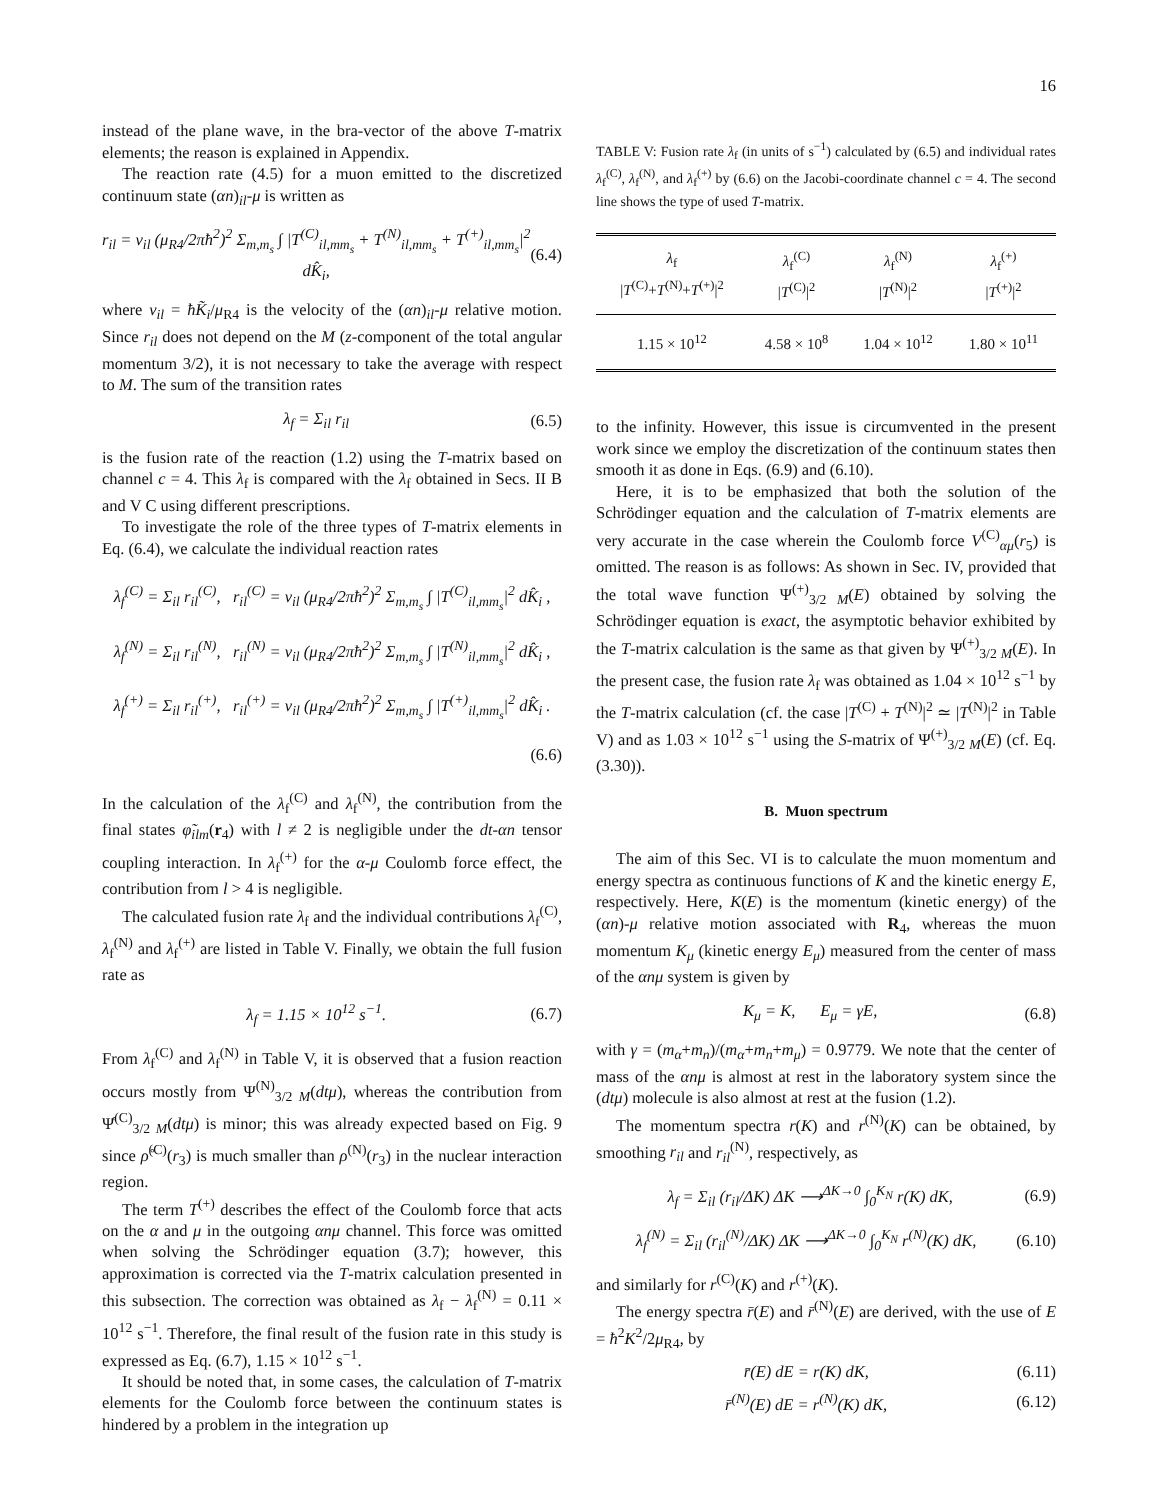16
instead of the plane wave, in the bra-vector of the above T-matrix elements; the reason is explained in Appendix.
The reaction rate (4.5) for a muon emitted to the discretized continuum state (αn)<sub>il</sub>-μ is written as
r<sub>il</sub> = v<sub>il</sub> (μ<sub>R4</sub>/2πħ<sup>2</sup>)<sup>2</sup> Σ<sub>m,m<sub>s</sub></sub> ∫ |T<sup>(C)</sup><sub>il,mm<sub>s</sub></sub> + T<sup>(N)</sup><sub>il,mm<sub>s</sub></sub> + T<sup>(+)</sup><sub>il,mm<sub>s</sub></sub>|<sup>2</sup> dK̂<sub>i</sub>, (6.4)
where v<sub>il</sub> = ħK̃<sub>i</sub>/μ<sub>R4</sub> is the velocity of the (αn)<sub>il</sub>-μ relative motion. Since r<sub>il</sub> does not depend on the M (z-component of the total angular momentum 3/2), it is not necessary to take the average with respect to M. The sum of the transition rates
λ<sub>f</sub> = Σ<sub>il</sub> r<sub>il</sub> (6.5)
is the fusion rate of the reaction (1.2) using the T-matrix based on channel c = 4. This λ<sub>f</sub> is compared with the λ<sub>f</sub> obtained in Secs. II B and V C using different prescriptions.
To investigate the role of the three types of T-matrix elements in Eq. (6.4), we calculate the individual reaction rates
λ<sub>f</sub><sup>(C)</sup> = Σ<sub>il</sub> r<sub>il</sub><sup>(C)</sup>, r<sub>il</sub><sup>(C)</sup> = v<sub>il</sub> (μ<sub>R4</sub>/2πħ<sup>2</sup>)<sup>2</sup> Σ<sub>m,m<sub>s</sub></sub> ∫ |T<sup>(C)</sup><sub>il,mm<sub>s</sub></sub>|<sup>2</sup> dK̂<sub>i</sub> ,
λ<sub>f</sub><sup>(N)</sup> = Σ<sub>il</sub> r<sub>il</sub><sup>(N)</sup>, r<sub>il</sub><sup>(N)</sup> = v<sub>il</sub> (μ<sub>R4</sub>/2πħ<sup>2</sup>)<sup>2</sup> Σ<sub>m,m<sub>s</sub></sub> ∫ |T<sup>(N)</sup><sub>il,mm<sub>s</sub></sub>|<sup>2</sup> dK̂<sub>i</sub> ,
λ<sub>f</sub><sup>(+)</sup> = Σ<sub>il</sub> r<sub>il</sub><sup>(+)</sup>, r<sub>il</sub><sup>(+)</sup> = v<sub>il</sub> (μ<sub>R4</sub>/2πħ<sup>2</sup>)<sup>2</sup> Σ<sub>m,m<sub>s</sub></sub> ∫ |T<sup>(+)</sup><sub>il,mm<sub>s</sub></sub>|<sup>2</sup> dK̂<sub>i</sub> .
(6.6)
In the calculation of the λ<sub>f</sub><sup>(C)</sup> and λ<sub>f</sub><sup>(N)</sup>, the contribution from the final states φ̃<sub>ilm</sub>(r<sub>4</sub>) with l ≠ 2 is negligible under the dt-αn tensor coupling interaction. In λ<sub>f</sub><sup>(+)</sup> for the α-μ Coulomb force effect, the contribution from l > 4 is negligible.
The calculated fusion rate λ<sub>f</sub> and the individual contributions λ<sub>f</sub><sup>(C)</sup>, λ<sub>f</sub><sup>(N)</sup> and λ<sub>f</sub><sup>(+)</sup> are listed in Table V. Finally, we obtain the full fusion rate as
λ<sub>f</sub> = 1.15 × 10<sup>12</sup> s<sup>−1</sup>. (6.7)
From λ<sub>f</sub><sup>(C)</sup> and λ<sub>f</sub><sup>(N)</sup> in Table V, it is observed that a fusion reaction occurs mostly from Ψ<sup>(N)</sup><sub>3/2 M</sub>(dtμ), whereas the contribution from Ψ̊<sup>(C)</sup><sub>3/2 M</sub>(dtμ) is minor; this was already expected based on Fig. 9 since ρ̊<sup>(C)</sup>(r<sub>3</sub>) is much smaller than ρ<sup>(N)</sup>(r<sub>3</sub>) in the nuclear interaction region.
The term T<sup>(+)</sup> describes the effect of the Coulomb force that acts on the α and μ in the outgoing αnμ channel. This force was omitted when solving the Schrödinger equation (3.7); however, this approximation is corrected via the T-matrix calculation presented in this subsection. The correction was obtained as λ<sub>f</sub> − λ<sub>f</sub><sup>(N)</sup> = 0.11 × 10<sup>12</sup> s<sup>−1</sup>. Therefore, the final result of the fusion rate in this study is expressed as Eq. (6.7), 1.15 × 10<sup>12</sup> s<sup>−1</sup>.
It should be noted that, in some cases, the calculation of T-matrix elements for the Coulomb force between the continuum states is hindered by a problem in the integration up
TABLE V: Fusion rate λ<sub>f</sub> (in units of s<sup>−1</sup>) calculated by (6.5) and individual rates λ<sub>f</sub><sup>(C)</sup>, λ<sub>f</sub><sup>(N)</sup>, and λ<sub>f</sub><sup>(+)</sup> by (6.6) on the Jacobi-coordinate channel c = 4. The second line shows the type of used T-matrix.
| λ<sub>f</sub> / T<sup>(C)</sup>+ T<sup>(N)</sup>+ T<sup>(+)</sup>/<sup>2</sup> | λ<sub>f</sub><sup>(C)</sup> / T<sup>(C)</sup>/<sup>2</sup> | λ<sub>f</sub><sup>(N)</sup> / T<sup>(N)</sup>/<sup>2</sup> | λ<sub>f</sub><sup>(+)</sup> / T<sup>(+)</sup>/<sup>2</sup> |
| --- | --- | --- | --- |
| 1.15 × 10<sup>12</sup> | 4.58 × 10<sup>8</sup> | 1.04 × 10<sup>12</sup> | 1.80 × 10<sup>11</sup> |
to the infinity. However, this issue is circumvented in the present work since we employ the discretization of the continuum states then smooth it as done in Eqs. (6.9) and (6.10).
Here, it is to be emphasized that both the solution of the Schrödinger equation and the calculation of T-matrix elements are very accurate in the case wherein the Coulomb force V<sup>(C)</sup><sub>αμ</sub>(r<sub>5</sub>) is omitted. The reason is as follows: As shown in Sec. IV, provided that the total wave function Ψ<sup>(+)</sup><sub>3/2 M</sub>(E) obtained by solving the Schrödinger equation is exact, the asymptotic behavior exhibited by the T-matrix calculation is the same as that given by Ψ<sup>(+)</sup><sub>3/2 M</sub>(E). In the present case, the fusion rate λ<sub>f</sub> was obtained as 1.04 × 10<sup>12</sup> s<sup>−1</sup> by the T-matrix calculation (cf. the case |T<sup>(C)</sup> + T<sup>(N)</sup>|<sup>2</sup> ≃ |T<sup>(N)</sup>|<sup>2</sup> in Table V) and as 1.03 × 10<sup>12</sup> s<sup>−1</sup> using the S-matrix of Ψ<sup>(+)</sup><sub>3/2 M</sub>(E) (cf. Eq.(3.30)).
B. Muon spectrum
The aim of this Sec. VI is to calculate the muon momentum and energy spectra as continuous functions of K and the kinetic energy E, respectively. Here, K(E) is the momentum (kinetic energy) of the (αn)-μ relative motion associated with R<sub>4</sub>, whereas the muon momentum K<sub>μ</sub> (kinetic energy E<sub>μ</sub>) measured from the center of mass of the αnμ system is given by
K<sub>μ</sub> = K, E<sub>μ</sub> = γE, (6.8)
with γ = (m<sub>α</sub>+m<sub>n</sub>)/(m<sub>α</sub>+m<sub>n</sub>+m<sub>μ</sub>) = 0.9779. We note that the center of mass of the αnμ is almost at rest in the laboratory system since the (dtμ) molecule is also almost at rest at the fusion (1.2).
The momentum spectra r(K) and r<sup>(N)</sup>(K) can be obtained, by smoothing r<sub>il</sub> and r<sub>il</sub><sup>(N)</sup>, respectively, as
λ<sub>f</sub> = Σ<sub>il</sub> (r<sub>il</sub>/ΔK) ΔK ⟶<sup>ΔK→0</sup> ∫<sub>0</sub><sup>K<sub>N</sub></sup> r(K) dK, (6.9)
λ<sub>f</sub><sup>(N)</sup> = Σ<sub>il</sub> (r<sub>il</sub><sup>(N)</sup>/ΔK) ΔK ⟶<sup>ΔK→0</sup> ∫<sub>0</sub><sup>K<sub>N</sub></sup> r<sup>(N)</sup>(K) dK, (6.10)
and similarly for r<sup>(C)</sup>(K) and r<sup>(+)</sup>(K).
The energy spectra r̄(E) and r̄<sup>(N)</sup>(E) are derived, with the use of E = ħ<sup>2</sup>K<sup>2</sup>/2μ<sub>R4</sub>, by
r̄(E) dE = r(K) dK, (6.11)
r̄<sup>(N)</sup>(E) dE = r<sup>(N)</sup>(K) dK, (6.12)